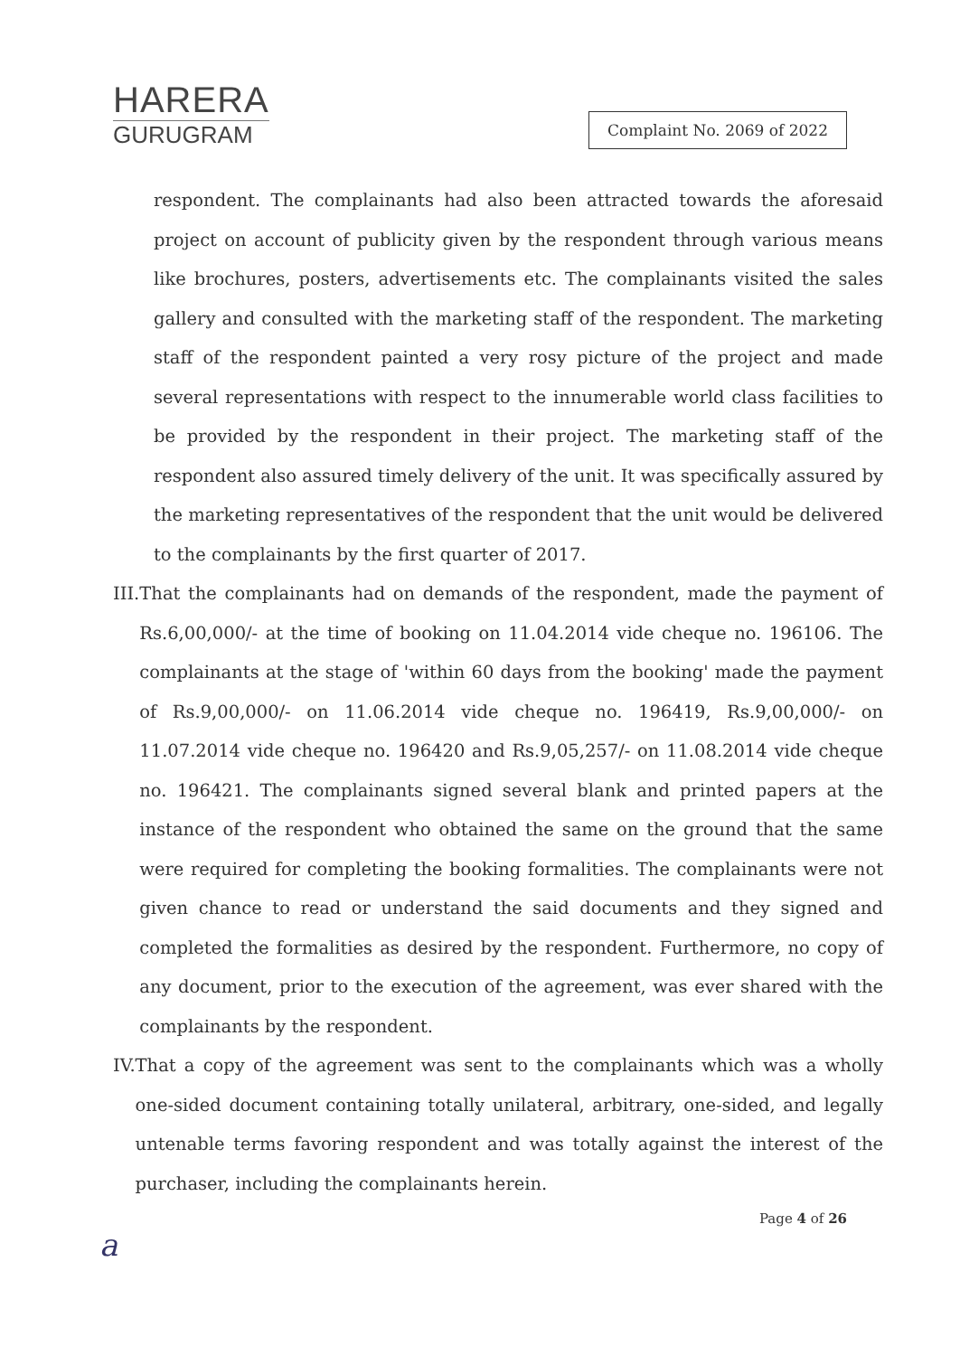HARERA
GURUGRAM
Complaint No. 2069 of 2022
respondent. The complainants had also been attracted towards the aforesaid project on account of publicity given by the respondent through various means like brochures, posters, advertisements etc. The complainants visited the sales gallery and consulted with the marketing staff of the respondent. The marketing staff of the respondent painted a very rosy picture of the project and made several representations with respect to the innumerable world class facilities to be provided by the respondent in their project. The marketing staff of the respondent also assured timely delivery of the unit. It was specifically assured by the marketing representatives of the respondent that the unit would be delivered to the complainants by the first quarter of 2017.
III.
That the complainants had on demands of the respondent, made the payment of Rs.6,00,000/- at the time of booking on 11.04.2014 vide cheque no. 196106. The complainants at the stage of 'within 60 days from the booking' made the payment of Rs.9,00,000/- on 11.06.2014 vide cheque no. 196419, Rs.9,00,000/- on 11.07.2014 vide cheque no. 196420 and Rs.9,05,257/- on 11.08.2014 vide cheque no. 196421. The complainants signed several blank and printed papers at the instance of the respondent who obtained the same on the ground that the same were required for completing the booking formalities. The complainants were not given chance to read or understand the said documents and they signed and completed the formalities as desired by the respondent. Furthermore, no copy of any document, prior to the execution of the agreement, was ever shared with the complainants by the respondent.
IV. That a copy of the agreement was sent to the complainants which was a wholly one-sided document containing totally unilateral, arbitrary, one-sided, and legally untenable terms favoring respondent and was totally against the interest of the purchaser, including the complainants herein.
Page 4 of 26
a